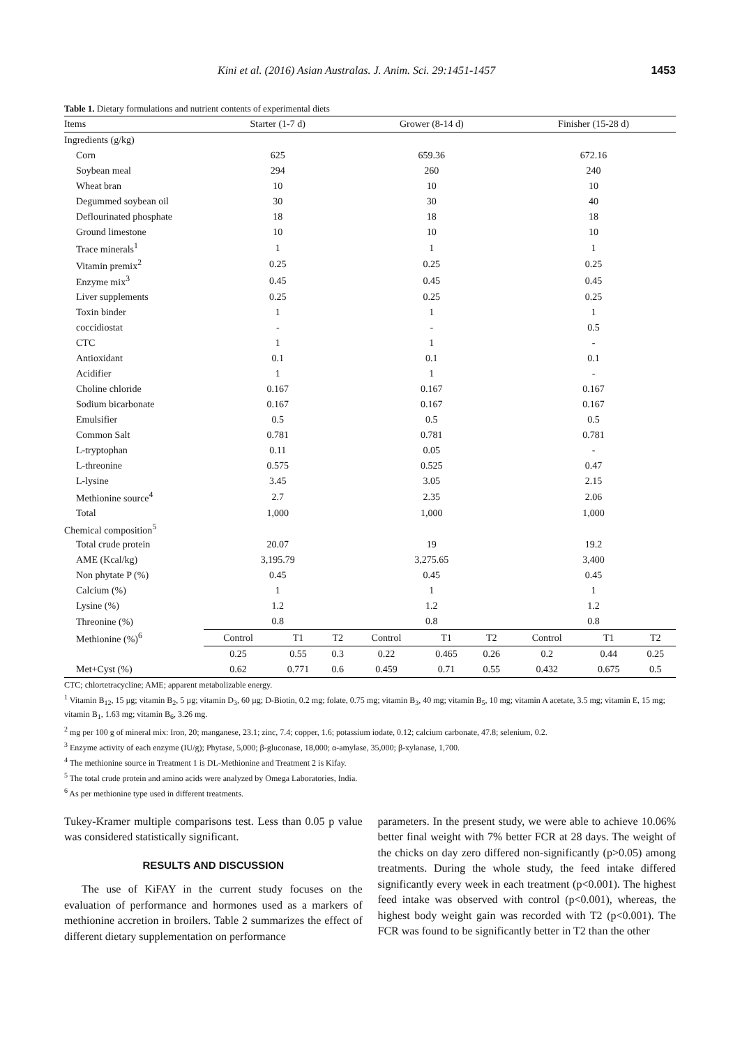Kini et al. (2016) Asian Australas. J. Anim. Sci. 29:1451-1457 1453
Table 1. Dietary formulations and nutrient contents of experimental diets
| Items | Starter (1-7 d) | | | Grower (8-14 d) | | | Finisher (15-28 d) | | |
| --- | --- | --- | --- | --- | --- | --- | --- | --- | --- |
| Ingredients (g/kg) | | | | | | | | | |
| Corn | 625 | | | 659.36 | | | 672.16 | | |
| Soybean meal | 294 | | | 260 | | | 240 | | |
| Wheat bran | 10 | | | 10 | | | 10 | | |
| Degummed soybean oil | 30 | | | 30 | | | 40 | | |
| Deflourinated phosphate | 18 | | | 18 | | | 18 | | |
| Ground limestone | 10 | | | 10 | | | 10 | | |
| Trace minerals<sup>1</sup> | 1 | | | 1 | | | 1 | | |
| Vitamin premix<sup>2</sup> | 0.25 | | | 0.25 | | | 0.25 | | |
| Enzyme mix<sup>3</sup> | 0.45 | | | 0.45 | | | 0.45 | | |
| Liver supplements | 0.25 | | | 0.25 | | | 0.25 | | |
| Toxin binder | 1 | | | 1 | | | 1 | | |
| coccidiostat | - | | | - | | | 0.5 | | |
| CTC | 1 | | | 1 | | | - | | |
| Antioxidant | 0.1 | | | 0.1 | | | 0.1 | | |
| Acidifier | 1 | | | 1 | | | - | | |
| Choline chloride | 0.167 | | | 0.167 | | | 0.167 | | |
| Sodium bicarbonate | 0.167 | | | 0.167 | | | 0.167 | | |
| Emulsifier | 0.5 | | | 0.5 | | | 0.5 | | |
| Common Salt | 0.781 | | | 0.781 | | | 0.781 | | |
| L-tryptophan | 0.11 | | | 0.05 | | | - | | |
| L-threonine | 0.575 | | | 0.525 | | | 0.47 | | |
| L-lysine | 3.45 | | | 3.05 | | | 2.15 | | |
| Methionine source<sup>4</sup> | 2.7 | | | 2.35 | | | 2.06 | | |
| Total | 1,000 | | | 1,000 | | | 1,000 | | |
| Chemical composition<sup>5</sup> | | | | | | | | | |
| Total crude protein | 20.07 | | | 19 | | | 19.2 | | |
| AME (Kcal/kg) | 3,195.79 | | | 3,275.65 | | | 3,400 | | |
| Non phytate P (%) | 0.45 | | | 0.45 | | | 0.45 | | |
| Calcium (%) | 1 | | | 1 | | | 1 | | |
| Lysine (%) | 1.2 | | | 1.2 | | | 1.2 | | |
| Threonine (%) | 0.8 | | | 0.8 | | | 0.8 | | |
| Methionine (%)<sup>6</sup> | Control | T1 | T2 | Control | T1 | T2 | Control | T1 | T2 |
| | 0.25 | 0.55 | 0.3 | 0.22 | 0.465 | 0.26 | 0.2 | 0.44 | 0.25 |
| Met+Cyst (%) | 0.62 | 0.771 | 0.6 | 0.459 | 0.71 | 0.55 | 0.432 | 0.675 | 0.5 |
CTC; chlortetracycline; AME; apparent metabolizable energy.
<sup>1</sup> Vitamin B<sub>12</sub>, 15 µg; vitamin B<sub>2</sub>, 5 µg; vitamin D<sub>3</sub>, 60 µg; D-Biotin, 0.2 mg; folate, 0.75 mg; vitamin B<sub>3</sub>, 40 mg; vitamin B<sub>5</sub>, 10 mg; vitamin A acetate, 3.5 mg; vitamin E, 15 mg; vitamin B<sub>1</sub>, 1.63 mg; vitamin B<sub>6</sub>, 3.26 mg.
<sup>2</sup> mg per 100 g of mineral mix: Iron, 20; manganese, 23.1; zinc, 7.4; copper, 1.6; potassium iodate, 0.12; calcium carbonate, 47.8; selenium, 0.2.
<sup>3</sup> Enzyme activity of each enzyme (IU/g); Phytase, 5,000; β-gluconase, 18,000; α-amylase, 35,000; β-xylanase, 1,700.
<sup>4</sup> The methionine source in Treatment 1 is DL-Methionine and Treatment 2 is Kifay.
<sup>5</sup> The total crude protein and amino acids were analyzed by Omega Laboratories, India.
<sup>6</sup> As per methionine type used in different treatments.
Tukey-Kramer multiple comparisons test. Less than 0.05 p value was considered statistically significant.
RESULTS AND DISCUSSION
The use of KiFAY in the current study focuses on the evaluation of performance and hormones used as a markers of methionine accretion in broilers. Table 2 summarizes the effect of different dietary supplementation on performance
parameters. In the present study, we were able to achieve 10.06% better final weight with 7% better FCR at 28 days. The weight of the chicks on day zero differed non-significantly (p>0.05) among treatments. During the whole study, the feed intake differed significantly every week in each treatment (p<0.001). The highest feed intake was observed with control (p<0.001), whereas, the highest body weight gain was recorded with T2 (p<0.001). The FCR was found to be significantly better in T2 than the other